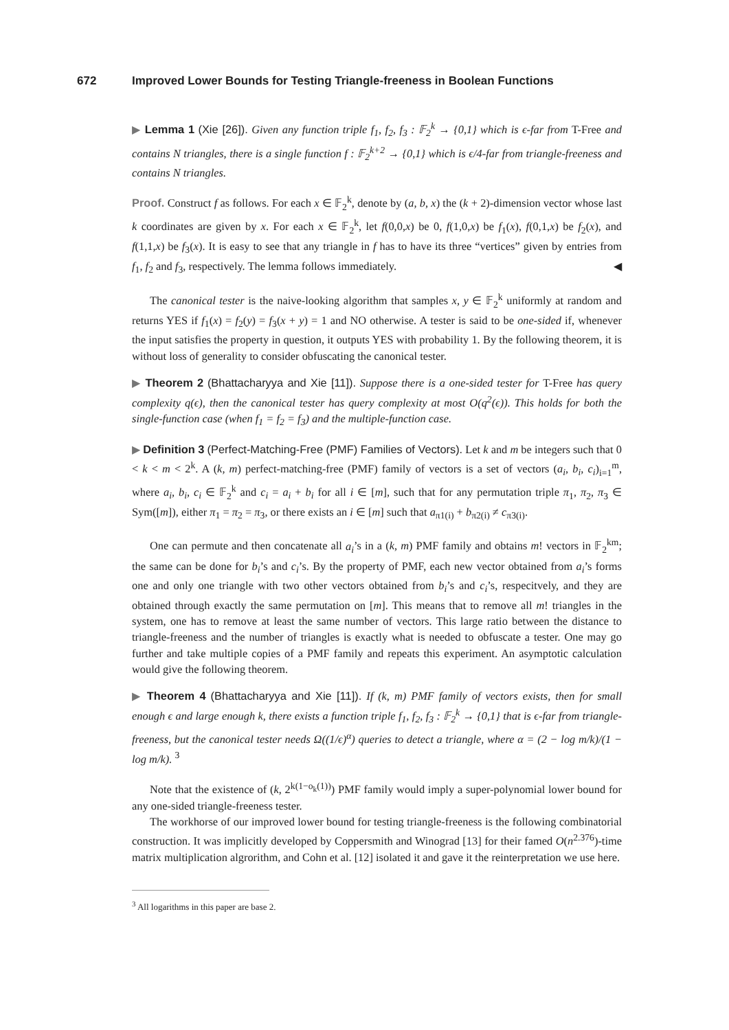672 Improved Lower Bounds for Testing Triangle-freeness in Boolean Functions
▶ Lemma 1 (Xie [26]). Given any function triple f<sub>1</sub>, f<sub>2</sub>, f<sub>3</sub> : 𝔽<sub>2</sub><sup>k</sup> → {0,1} which is ϵ-far from T-Free and contains N triangles, there is a single function f : 𝔽<sub>2</sub><sup>k+2</sup> → {0,1} which is ϵ/4-far from triangle-freeness and contains N triangles.
Proof. Construct f as follows. For each x ∈ 𝔽<sub>2</sub><sup>k</sup>, denote by (a, b, x) the (k + 2)-dimension vector whose last k coordinates are given by x. For each x ∈ 𝔽<sub>2</sub><sup>k</sup>, let f(0,0,x) be 0, f(1,0,x) be f<sub>1</sub>(x), f(0,1,x) be f<sub>2</sub>(x), and f(1,1,x) be f<sub>3</sub>(x). It is easy to see that any triangle in f has to have its three “vertices” given by entries from f<sub>1</sub>, f<sub>2</sub> and f<sub>3</sub>, respectively. The lemma follows immediately. ◀
The canonical tester is the naive-looking algorithm that samples x, y ∈ 𝔽<sub>2</sub><sup>k</sup> uniformly at random and returns YES if f<sub>1</sub>(x) = f<sub>2</sub>(y) = f<sub>3</sub>(x + y) = 1 and NO otherwise. A tester is said to be one-sided if, whenever the input satisfies the property in question, it outputs YES with probability 1. By the following theorem, it is without loss of generality to consider obfuscating the canonical tester.
▶ Theorem 2 (Bhattacharyya and Xie [11]). Suppose there is a one-sided tester for T-Free has query complexity q(ϵ), then the canonical tester has query complexity at most O(q<sup>2</sup>(ϵ)). This holds for both the single-function case (when f<sub>1</sub> = f<sub>2</sub> = f<sub>3</sub>) and the multiple-function case.
▶ Definition 3 (Perfect-Matching-Free (PMF) Families of Vectors). Let k and m be integers such that 0 < k < m < 2<sup>k</sup>. A (k, m) perfect-matching-free (PMF) family of vectors is a set of vectors (a<sub>i</sub>, b<sub>i</sub>, c<sub>i</sub>)<sub>i=1</sub><sup>m</sup>, where a<sub>i</sub>, b<sub>i</sub>, c<sub>i</sub> ∈ 𝔽<sub>2</sub><sup>k</sup> and c<sub>i</sub> = a<sub>i</sub> + b<sub>i</sub> for all i ∈ [m], such that for any permutation triple π<sub>1</sub>, π<sub>2</sub>, π<sub>3</sub> ∈ Sym([m]), either π<sub>1</sub> = π<sub>2</sub> = π<sub>3</sub>, or there exists an i ∈ [m] such that a<sub>π1(i)</sub> + b<sub>π2(i)</sub> ≠ c<sub>π3(i)</sub>.
One can permute and then concatenate all a<sub>i</sub>’s in a (k, m) PMF family and obtains m! vectors in 𝔽<sub>2</sub><sup>km</sup>; the same can be done for b<sub>i</sub>’s and c<sub>i</sub>’s. By the property of PMF, each new vector obtained from a<sub>i</sub>’s forms one and only one triangle with two other vectors obtained from b<sub>i</sub>’s and c<sub>i</sub>’s, respecitvely, and they are obtained through exactly the same permutation on [m]. This means that to remove all m! triangles in the system, one has to remove at least the same number of vectors. This large ratio between the distance to triangle-freeness and the number of triangles is exactly what is needed to obfuscate a tester. One may go further and take multiple copies of a PMF family and repeats this experiment. An asymptotic calculation would give the following theorem.
▶ Theorem 4 (Bhattacharyya and Xie [11]). If (k, m) PMF family of vectors exists, then for small enough ϵ and large enough k, there exists a function triple f<sub>1</sub>, f<sub>2</sub>, f<sub>3</sub> : 𝔽<sub>2</sub><sup>k</sup> → {0,1} that is ϵ-far from triangle-freeness, but the canonical tester needs Ω((1/ϵ)<sup>α</sup>) queries to detect a triangle, where α = (2 − log m/k)/(1 − log m/k). <sup>3</sup>
Note that the existence of (k, 2<sup>k(1−o<sub>k</sub>(1))</sup>) PMF family would imply a super-polynomial lower bound for any one-sided triangle-freeness tester.
The workhorse of our improved lower bound for testing triangle-freeness is the following combinatorial construction. It was implicitly developed by Coppersmith and Winograd [13] for their famed O(n<sup>2.376</sup>)-time matrix multiplication algrorithm, and Cohn et al. [12] isolated it and gave it the reinterpretation we use here.
<sup>3</sup> All logarithms in this paper are base 2.